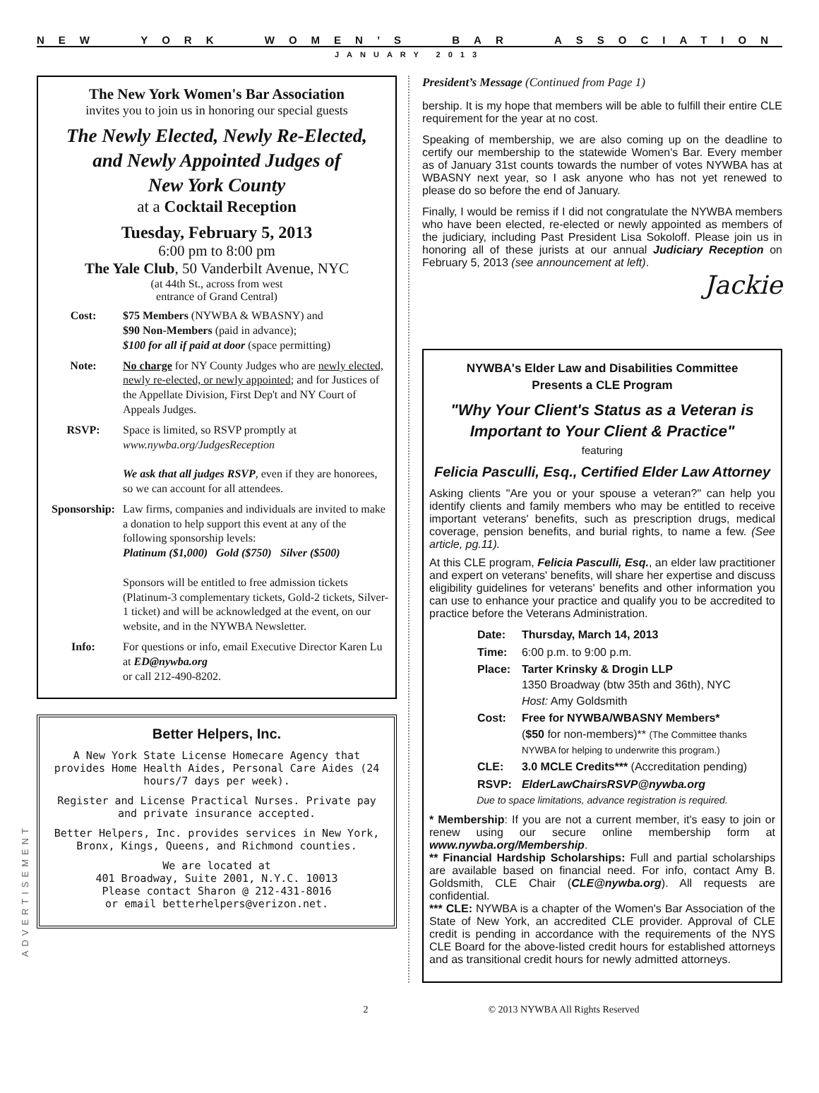NEW YORK WOMEN’S BAR ASSOCIATION
JANUARY 2013
The New York Women's Bar Association
invites you to join us in honoring our special guests
The Newly Elected, Newly Re-Elected,
and Newly Appointed Judges of
New York County
at a Cocktail Reception
Tuesday, February 5, 2013
6:00 pm to 8:00 pm
The Yale Club, 50 Vanderbilt Avenue, NYC
(at 44th St., across from west
entrance of Grand Central)
Cost: $75 Members (NYWBA & WBASNY) and
$90 Non-Members (paid in advance);
$100 for all if paid at door (space permitting)
Note: No charge for NY County Judges who are newly elected, newly re-elected, or newly appointed; and for Justices of the Appellate Division, First Dep't and NY Court of Appeals Judges.
RSVP: Space is limited, so RSVP promptly at
www.nywba.org/JudgesReception
We ask that all judges RSVP, even if they are honorees, so we can account for all attendees.
Sponsorship: Law firms, companies and individuals are invited to make a donation to help support this event at any of the following sponsorship levels:
Platinum ($1,000) Gold ($750) Silver ($500)
Sponsors will be entitled to free admission tickets (Platinum-3 complementary tickets, Gold-2 tickets, Silver-1 ticket) and will be acknowledged at the event, on our website, and in the NYWBA Newsletter.
Info: For questions or info, email Executive Director Karen Lu at ED@nywba.org
or call 212-490-8202.
Better Helpers, Inc.
A New York State License Homecare Agency that provides Home Health Aides, Personal Care Aides (24 hours/7 days per week).
Register and License Practical Nurses. Private pay and private insurance accepted.
Better Helpers, Inc. provides services in New York, Bronx, Kings, Queens, and Richmond counties.
We are located at
401 Broadway, Suite 2001, N.Y.C. 10013
Please contact Sharon @ 212-431-8016
or email betterhelpers@verizon.net.
ADVERTISEMENT
President’s Message (Continued from Page 1)
bership. It is my hope that members will be able to fulfill their entire CLE requirement for the year at no cost.
Speaking of membership, we are also coming up on the deadline to certify our membership to the statewide Women's Bar. Every member as of January 31st counts towards the number of votes NYWBA has at WBASNY next year, so I ask anyone who has not yet renewed to please do so before the end of January.
Finally, I would be remiss if I did not congratulate the NYWBA members who have been elected, re-elected or newly appointed as members of the judiciary, including Past President Lisa Sokoloff. Please join us in honoring all of these jurists at our annual Judiciary Reception on February 5, 2013 (see announcement at left).
Jackie
NYWBA's Elder Law and Disabilities Committee
Presents a CLE Program
"Why Your Client's Status as a Veteran is
Important to Your Client & Practice"
featuring
Felicia Pasculli, Esq., Certified Elder Law Attorney
Asking clients "Are you or your spouse a veteran?" can help you identify clients and family members who may be entitled to receive important veterans' benefits, such as prescription drugs, medical coverage, pension benefits, and burial rights, to name a few. (See article, pg.11).
At this CLE program, Felicia Pasculli, Esq., an elder law practitioner and expert on veterans' benefits, will share her expertise and discuss eligibility guidelines for veterans' benefits and other information you can use to enhance your practice and qualify you to be accredited to practice before the Veterans Administration.
| Date: | Thursday, March 14, 2013 |
| Time: | 6:00 p.m. to 9:00 p.m. |
| Place: | Tarter Krinsky & Drogin LLP 1350 Broadway (btw 35th and 36th), NYC Host: Amy Goldsmith |
| Cost: | Free for NYWBA/WBASNY Members* ( $50 for non-members)** (The Committee thanks NYWBA for helping to underwrite this program.) |
| CLE: | 3.0 MCLE Credits*** (Accreditation pending) |
| RSVP: | ElderLawChairsRSVP@nywba.org |
Due to space limitations, advance registration is required.
* Membership: If you are not a current member, it's easy to join or renew using our secure online membership form at www.nywba.org/Membership.
** Financial Hardship Scholarships: Full and partial scholarships are available based on financial need. For info, contact Amy B. Goldsmith, CLE Chair (CLE@nywba.org). All requests are confidential.
*** CLE: NYWBA is a chapter of the Women's Bar Association of the State of New York, an accredited CLE provider. Approval of CLE credit is pending in accordance with the requirements of the NYS CLE Board for the above-listed credit hours for established attorneys and as transitional credit hours for newly admitted attorneys.
2 © 2013 NYWBA All Rights Reserved